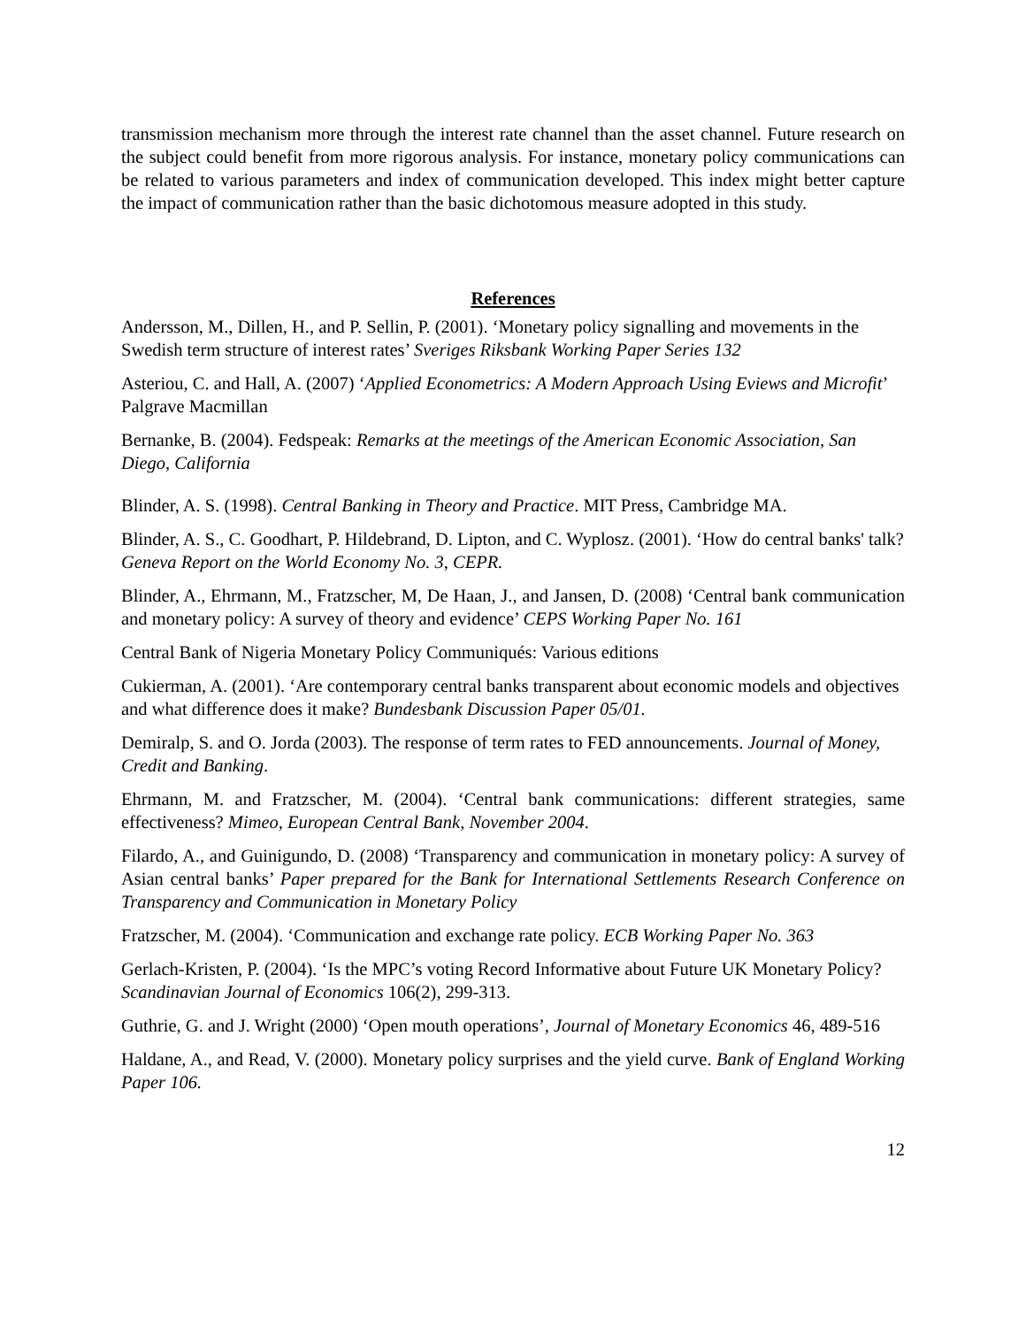transmission mechanism more through the interest rate channel than the asset channel. Future research on the subject could benefit from more rigorous analysis. For instance, monetary policy communications can be related to various parameters and index of communication developed. This index might better capture the impact of communication rather than the basic dichotomous measure adopted in this study.
References
Andersson, M., Dillen, H., and P. Sellin, P. (2001). ‘Monetary policy signalling and movements in the Swedish term structure of interest rates’ Sveriges Riksbank Working Paper Series 132
Asteriou, C. and Hall, A. (2007) ‘Applied Econometrics: A Modern Approach Using Eviews and Microfit’ Palgrave Macmillan
Bernanke, B. (2004). Fedspeak: Remarks at the meetings of the American Economic Association, San Diego, California
Blinder, A. S. (1998). Central Banking in Theory and Practice. MIT Press, Cambridge MA.
Blinder, A. S., C. Goodhart, P. Hildebrand, D. Lipton, and C. Wyplosz. (2001). ‘How do central banks' talk? Geneva Report on the World Economy No. 3, CEPR.
Blinder, A., Ehrmann, M., Fratzscher, M, De Haan, J., and Jansen, D. (2008) ‘Central bank communication and monetary policy: A survey of theory and evidence’ CEPS Working Paper No. 161
Central Bank of Nigeria Monetary Policy Communiqués: Various editions
Cukierman, A. (2001). ‘Are contemporary central banks transparent about economic models and objectives and what difference does it make? Bundesbank Discussion Paper 05/01.
Demiralp, S. and O. Jorda (2003). The response of term rates to FED announcements. Journal of Money, Credit and Banking.
Ehrmann, M. and Fratzscher, M. (2004). ‘Central bank communications: different strategies, same effectiveness? Mimeo, European Central Bank, November 2004.
Filardo, A., and Guinigundo, D. (2008) ‘Transparency and communication in monetary policy: A survey of Asian central banks’ Paper prepared for the Bank for International Settlements Research Conference on Transparency and Communication in Monetary Policy
Fratzscher, M. (2004). ‘Communication and exchange rate policy. ECB Working Paper No. 363
Gerlach-Kristen, P. (2004). ‘Is the MPC’s voting Record Informative about Future UK Monetary Policy? Scandinavian Journal of Economics 106(2), 299-313.
Guthrie, G. and J. Wright (2000) ‘Open mouth operations’, Journal of Monetary Economics 46, 489-516
Haldane, A., and Read, V. (2000). Monetary policy surprises and the yield curve. Bank of England Working Paper 106.
12